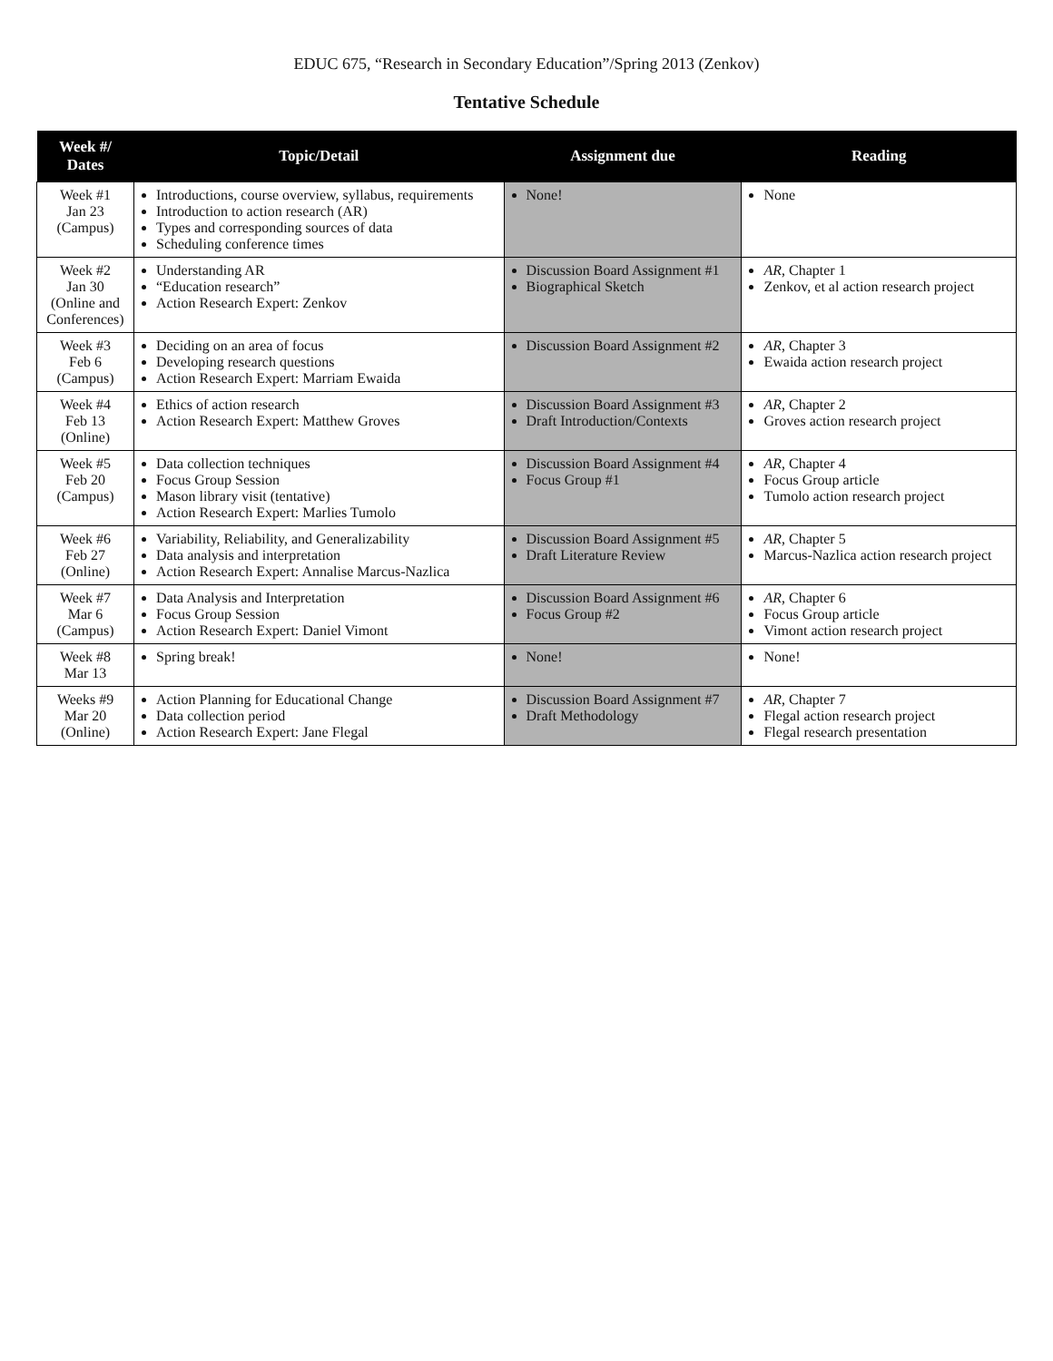EDUC 675, “Research in Secondary Education”/Spring 2013 (Zenkov)
Tentative Schedule
| Week #/ Dates | Topic/Detail | Assignment due | Reading |
| --- | --- | --- | --- |
| Week #1 Jan 23 (Campus) | Introductions, course overview, syllabus, requirements Introduction to action research (AR) Types and corresponding sources of data Scheduling conference times | None! | None |
| Week #2 Jan 30 (Online and Conferences) | Understanding AR “Education research” Action Research Expert: Zenkov | Discussion Board Assignment #1 Biographical Sketch | AR , Chapter 1 Zenkov, et al action research project |
| Week #3 Feb 6 (Campus) | Deciding on an area of focus Developing research questions Action Research Expert: Marriam Ewaida | Discussion Board Assignment #2 | AR , Chapter 3 Ewaida action research project |
| Week #4 Feb 13 (Online) | Ethics of action research Action Research Expert: Matthew Groves | Discussion Board Assignment #3 Draft Introduction/Contexts | AR , Chapter 2 Groves action research project |
| Week #5 Feb 20 (Campus) | Data collection techniques Focus Group Session Mason library visit (tentative) Action Research Expert: Marlies Tumolo | Discussion Board Assignment #4 Focus Group #1 | AR , Chapter 4 Focus Group article Tumolo action research project |
| Week #6 Feb 27 (Online) | Variability, Reliability, and Generalizability Data analysis and interpretation Action Research Expert: Annalise Marcus-Nazlica | Discussion Board Assignment #5 Draft Literature Review | AR , Chapter 5 Marcus-Nazlica action research project |
| Week #7 Mar 6 (Campus) | Data Analysis and Interpretation Focus Group Session Action Research Expert: Daniel Vimont | Discussion Board Assignment #6 Focus Group #2 | AR , Chapter 6 Focus Group article Vimont action research project |
| Week #8 Mar 13 | Spring break! | None! | None! |
| Weeks #9 Mar 20 (Online) | Action Planning for Educational Change Data collection period Action Research Expert: Jane Flegal | Discussion Board Assignment #7 Draft Methodology | AR , Chapter 7 Flegal action research project Flegal research presentation |